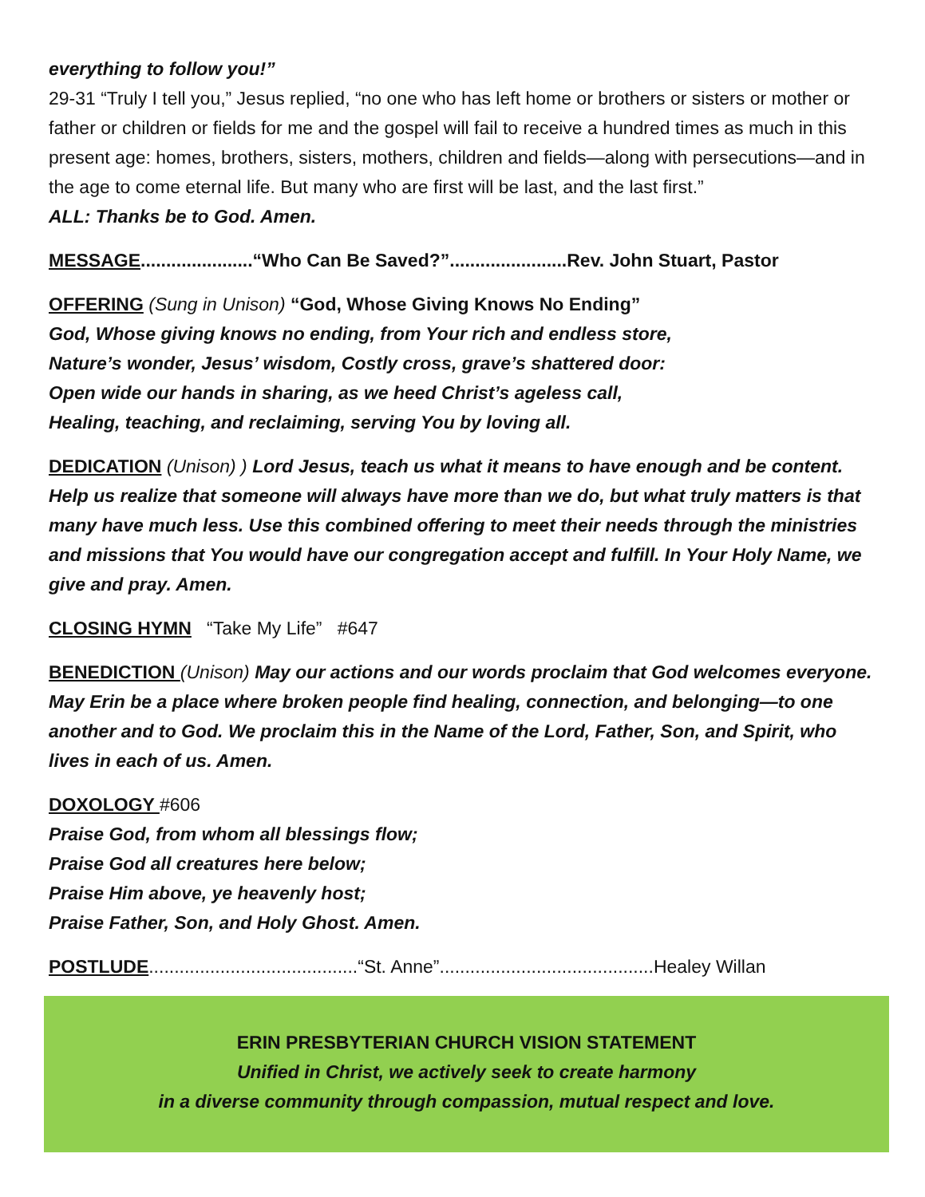everything to follow you!”
29-31 “Truly I tell you,” Jesus replied, “no one who has left home or brothers or sisters or mother or father or children or fields for me and the gospel will fail to receive a hundred times as much in this present age: homes, brothers, sisters, mothers, children and fields—along with persecutions—and in the age to come eternal life. But many who are first will be last, and the last first.”
ALL: Thanks be to God. Amen.
MESSAGE......................“Who Can Be Saved?”.......................Rev. John Stuart, Pastor
OFFERING (Sung in Unison) “God, Whose Giving Knows No Ending”
God, Whose giving knows no ending, from Your rich and endless store,
Nature’s wonder, Jesus’ wisdom, Costly cross, grave’s shattered door:
Open wide our hands in sharing, as we heed Christ’s ageless call,
Healing, teaching, and reclaiming, serving You by loving all.
DEDICATION (Unison) ) Lord Jesus, teach us what it means to have enough and be content. Help us realize that someone will always have more than we do, but what truly matters is that many have much less. Use this combined offering to meet their needs through the ministries and missions that You would have our congregation accept and fulfill. In Your Holy Name, we give and pray. Amen.
CLOSING HYMN “Take My Life” #647
BENEDICTION (Unison) May our actions and our words proclaim that God welcomes everyone. May Erin be a place where broken people find healing, connection, and belonging—to one another and to God. We proclaim this in the Name of the Lord, Father, Son, and Spirit, who lives in each of us. Amen.
DOXOLOGY #606
Praise God, from whom all blessings flow;
Praise God all creatures here below;
Praise Him above, ye heavenly host;
Praise Father, Son, and Holy Ghost. Amen.
POSTLUDE.........................................“St. Anne”..........................................Healey Willan
ERIN PRESBYTERIAN CHURCH VISION STATEMENT
Unified in Christ, we actively seek to create harmony
in a diverse community through compassion, mutual respect and love.